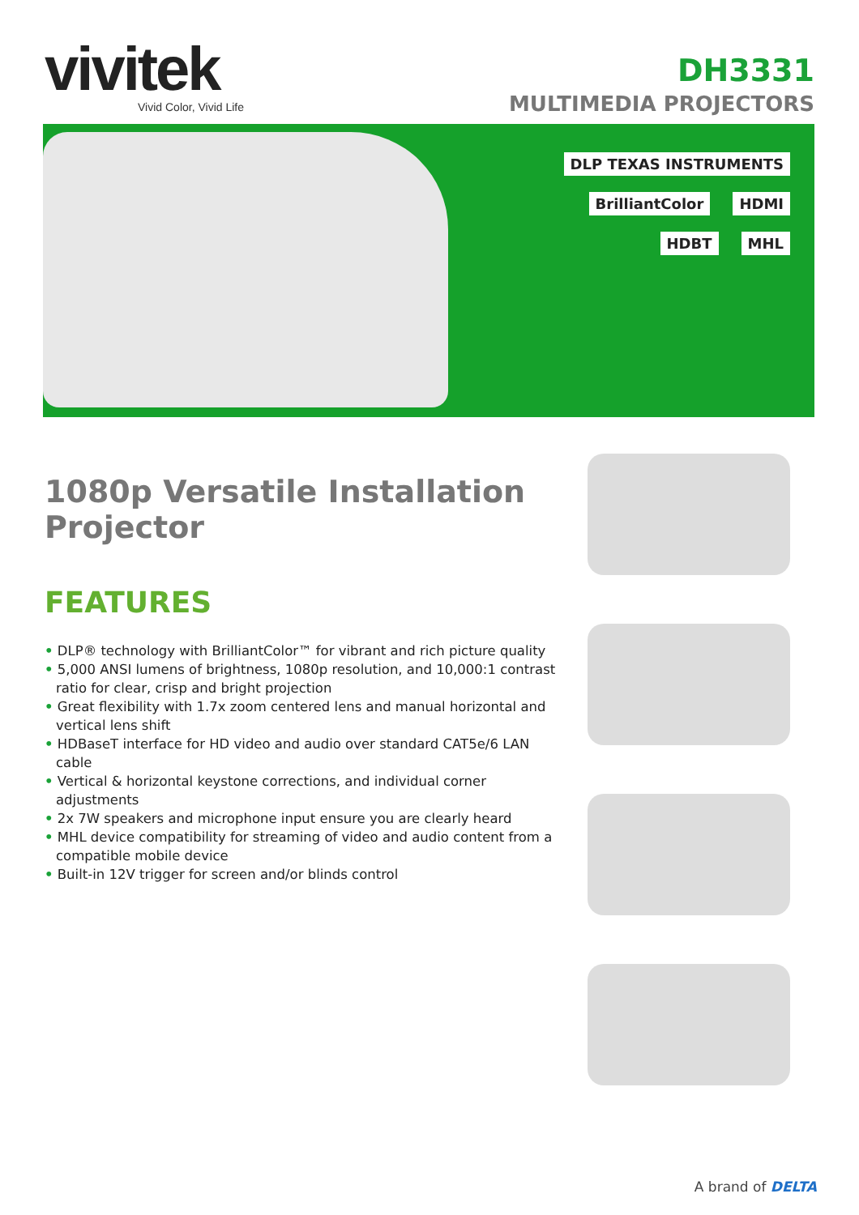vivitek
Vivid Color, Vivid Life
DH3331
MULTIMEDIA PROJECTORS
DLP TEXAS INSTRUMENTS BrilliantColor HDMI HDBT MHL
1080p Versatile Installation Projector
FEATURES
• DLP® technology with BrilliantColor™ for vibrant and rich picture quality
• 5,000 ANSI lumens of brightness, 1080p resolution, and 10,000:1 contrast ratio for clear, crisp and bright projection
• Great flexibility with 1.7x zoom centered lens and manual horizontal and vertical lens shift
• HDBaseT interface for HD video and audio over standard CAT5e/6 LAN cable
• Vertical & horizontal keystone corrections, and individual corner adjustments
• 2x 7W speakers and microphone input ensure you are clearly heard
• MHL device compatibility for streaming of video and audio content from a compatible mobile device
• Built-in 12V trigger for screen and/or blinds control
A brand of DELTA